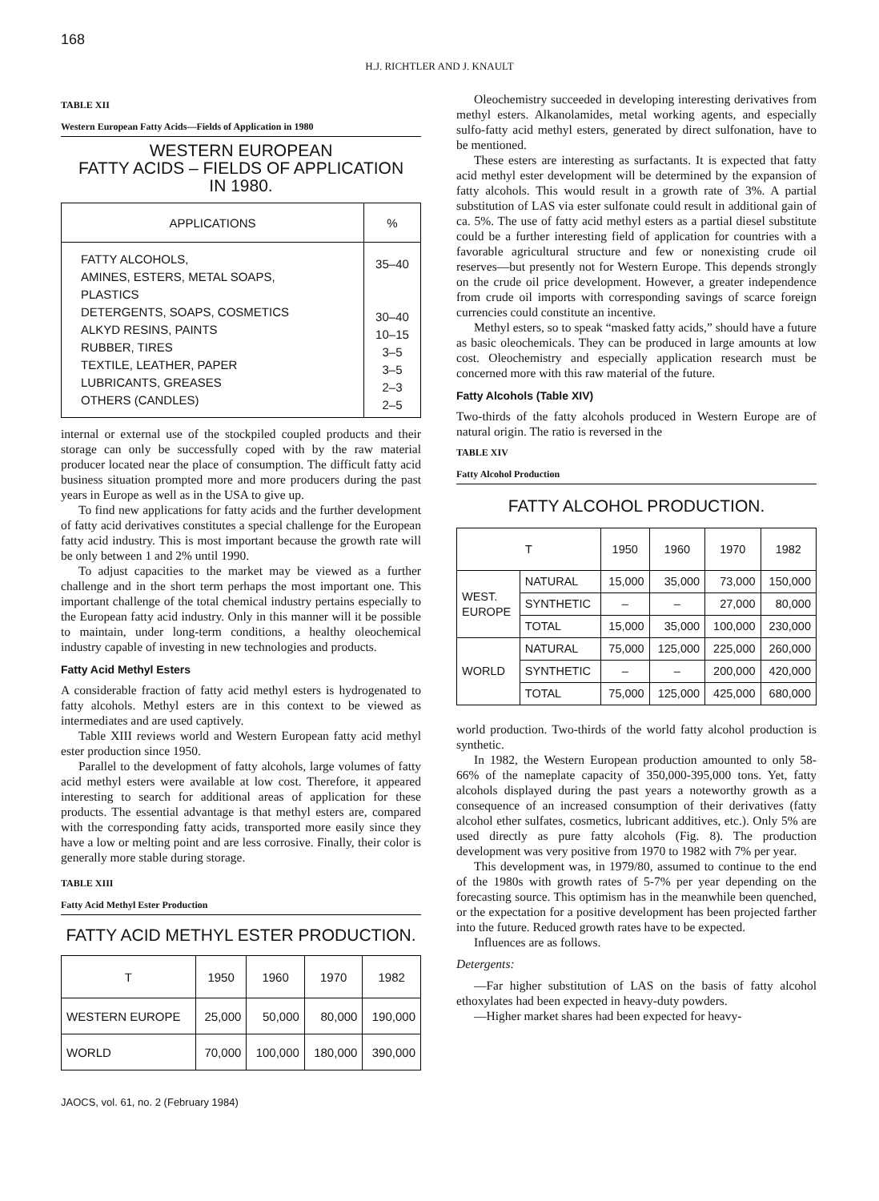168
H.J. RICHTLER AND J. KNAULT
TABLE XII
Western European Fatty Acids—Fields of Application in 1980
WESTERN EUROPEAN
FATTY ACIDS – FIELDS OF APPLICATION
IN 1980.
| APPLICATIONS | % |
| --- | --- |
| FATTY ALCOHOLS, AMINES, ESTERS, METAL SOAPS, PLASTICS DETERGENTS, SOAPS, COSMETICS ALKYD RESINS, PAINTS RUBBER, TIRES TEXTILE, LEATHER, PAPER LUBRICANTS, GREASES OTHERS (CANDLES) | 35–40 30–40 10–15 3–5 3–5 2–3 2–5 |
internal or external use of the stockpiled coupled products and their storage can only be successfully coped with by the raw material producer located near the place of consumption. The difficult fatty acid business situation prompted more and more producers during the past years in Europe as well as in the USA to give up.
To find new applications for fatty acids and the further development of fatty acid derivatives constitutes a special challenge for the European fatty acid industry. This is most important because the growth rate will be only between 1 and 2% until 1990.
To adjust capacities to the market may be viewed as a further challenge and in the short term perhaps the most important one. This important challenge of the total chemical industry pertains especially to the European fatty acid industry. Only in this manner will it be possible to maintain, under long-term conditions, a healthy oleochemical industry capable of investing in new technologies and products.
Fatty Acid Methyl Esters
A considerable fraction of fatty acid methyl esters is hydrogenated to fatty alcohols. Methyl esters are in this context to be viewed as intermediates and are used captively.
Table XIII reviews world and Western European fatty acid methyl ester production since 1950.
Parallel to the development of fatty alcohols, large volumes of fatty acid methyl esters were available at low cost. Therefore, it appeared interesting to search for additional areas of application for these products. The essential advantage is that methyl esters are, compared with the corresponding fatty acids, transported more easily since they have a low or melting point and are less corrosive. Finally, their color is generally more stable during storage.
TABLE XIII
Fatty Acid Methyl Ester Production
FATTY ACID METHYL ESTER PRODUCTION.
| T | 1950 | 1960 | 1970 | 1982 |
| --- | --- | --- | --- | --- |
| WESTERN EUROPE | 25,000 | 50,000 | 80,000 | 190,000 |
| WORLD | 70,000 | 100,000 | 180,000 | 390,000 |
JAOCS, vol. 61, no. 2 (February 1984)
Oleochemistry succeeded in developing interesting derivatives from methyl esters. Alkanolamides, metal working agents, and especially sulfo-fatty acid methyl esters, generated by direct sulfonation, have to be mentioned.
These esters are interesting as surfactants. It is expected that fatty acid methyl ester development will be determined by the expansion of fatty alcohols. This would result in a growth rate of 3%. A partial substitution of LAS via ester sulfonate could result in additional gain of ca. 5%. The use of fatty acid methyl esters as a partial diesel substitute could be a further interesting field of application for countries with a favorable agricultural structure and few or nonexisting crude oil reserves—but presently not for Western Europe. This depends strongly on the crude oil price development. However, a greater independence from crude oil imports with corresponding savings of scarce foreign currencies could constitute an incentive.
Methyl esters, so to speak “masked fatty acids,” should have a future as basic oleochemicals. They can be produced in large amounts at low cost. Oleochemistry and especially application research must be concerned more with this raw material of the future.
Fatty Alcohols (Table XIV)
Two-thirds of the fatty alcohols produced in Western Europe are of natural origin. The ratio is reversed in the
TABLE XIV
Fatty Alcohol Production
FATTY ALCOHOL PRODUCTION.
| T | | 1950 | 1960 | 1970 | 1982 |
| --- | --- | --- | --- | --- | --- |
| WEST. EUROPE | NATURAL | 15,000 | 35,000 | 73,000 | 150,000 |
| | SYNTHETIC | – | – | 27,000 | 80,000 |
| | TOTAL | 15,000 | 35,000 | 100,000 | 230,000 |
| WORLD | NATURAL | 75,000 | 125,000 | 225,000 | 260,000 |
| | SYNTHETIC | – | – | 200,000 | 420,000 |
| | TOTAL | 75,000 | 125,000 | 425,000 | 680,000 |
world production. Two-thirds of the world fatty alcohol production is synthetic.
In 1982, the Western European production amounted to only 58-66% of the nameplate capacity of 350,000-395,000 tons. Yet, fatty alcohols displayed during the past years a noteworthy growth as a consequence of an increased consumption of their derivatives (fatty alcohol ether sulfates, cosmetics, lubricant additives, etc.). Only 5% are used directly as pure fatty alcohols (Fig. 8). The production development was very positive from 1970 to 1982 with 7% per year.
This development was, in 1979/80, assumed to continue to the end of the 1980s with growth rates of 5-7% per year depending on the forecasting source. This optimism has in the meanwhile been quenched, or the expectation for a positive development has been projected farther into the future. Reduced growth rates have to be expected.
Influences are as follows.
Detergents:
—Far higher substitution of LAS on the basis of fatty alcohol ethoxylates had been expected in heavy-duty powders.
—Higher market shares had been expected for heavy-